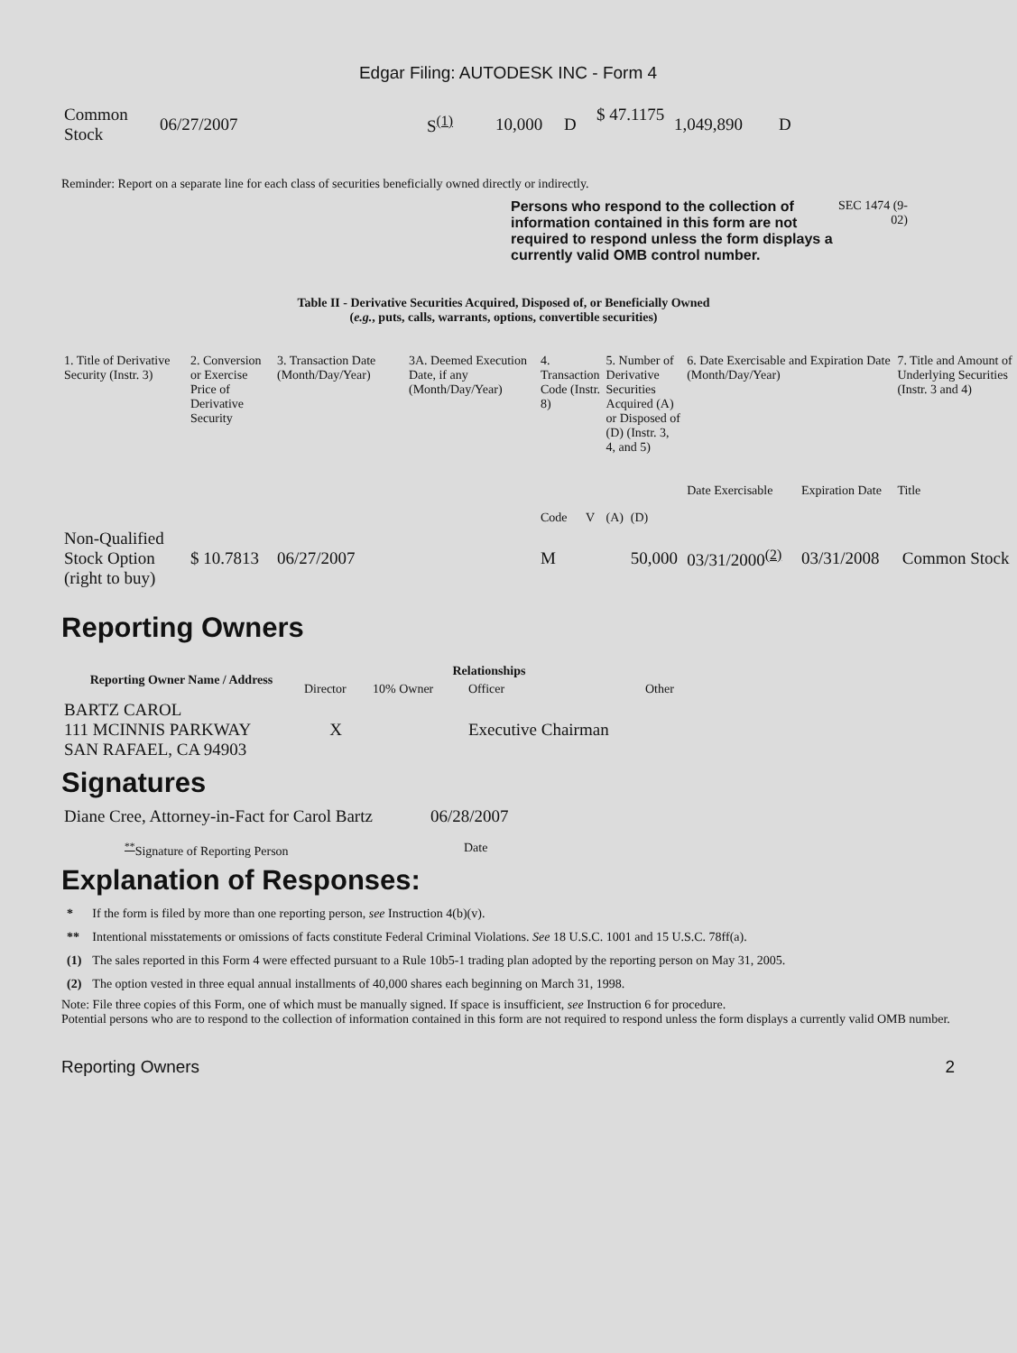Edgar Filing: AUTODESK INC - Form 4
| Common Stock | 06/27/2007 | S<sup>(1)</sup> | 10,000 | D | $ 47.1175 | 1,049,890 | D |
Reminder: Report on a separate line for each class of securities beneficially owned directly or indirectly.
Persons who respond to the collection of information contained in this form are not required to respond unless the form displays a currently valid OMB control number.
SEC 1474 (9-02)
Table II - Derivative Securities Acquired, Disposed of, or Beneficially Owned
(e.g., puts, calls, warrants, options, convertible securities)
| 1. Title of Derivative Security (Instr. 3) | 2. Conversion or Exercise Price of Derivative Security | 3. Transaction Date (Month/Day/Year) | 3A. Deemed Execution Date, if any (Month/Day/Year) | 4. Transaction Code (Instr. 8) | | 5. Number of Derivative Securities Acquired (A) or Disposed of (D) (Instr. 3, 4, and 5) | | 6. Date Exercisable and Expiration Date (Month/Day/Year) | | 7. Title and Amount of Underlying Securities (Instr. 3 and 4) |
| | | | | Code | V | (A) | (D) | Date Exercisable | Expiration Date | Title |
| Non-Qualified Stock Option (right to buy) | $ 10.7813 | 06/27/2007 | | M | | | 50,000 | 03/31/2000<sup>(2)</sup> | 03/31/2008 | Common Stock |
Reporting Owners
| Reporting Owner Name / Address | Relationships | | | |
| --- | --- | --- | --- | --- |
| | Director | 10% Owner | Officer | Other |
| BARTZ CAROL 111 MCINNIS PARKWAY SAN RAFAEL, CA 94903 | X | | Executive Chairman | |
Signatures
| Diane Cree, Attorney-in-Fact for Carol Bartz | 06/28/2007 |
| <sup>**</sup> Signature of Reporting Person | Date |
Explanation of Responses:
| * | If the form is filed by more than one reporting person, see Instruction 4(b)(v). |
| ** | Intentional misstatements or omissions of facts constitute Federal Criminal Violations. See 18 U.S.C. 1001 and 15 U.S.C. 78ff(a). |
| (1) | The sales reported in this Form 4 were effected pursuant to a Rule 10b5-1 trading plan adopted by the reporting person on May 31, 2005. |
| (2) | The option vested in three equal annual installments of 40,000 shares each beginning on March 31, 1998. |
Note: File three copies of this Form, one of which must be manually signed. If space is insufficient, see Instruction 6 for procedure.
Potential persons who are to respond to the collection of information contained in this form are not required to respond unless the form displays a currently valid OMB number.
Reporting Owners 2